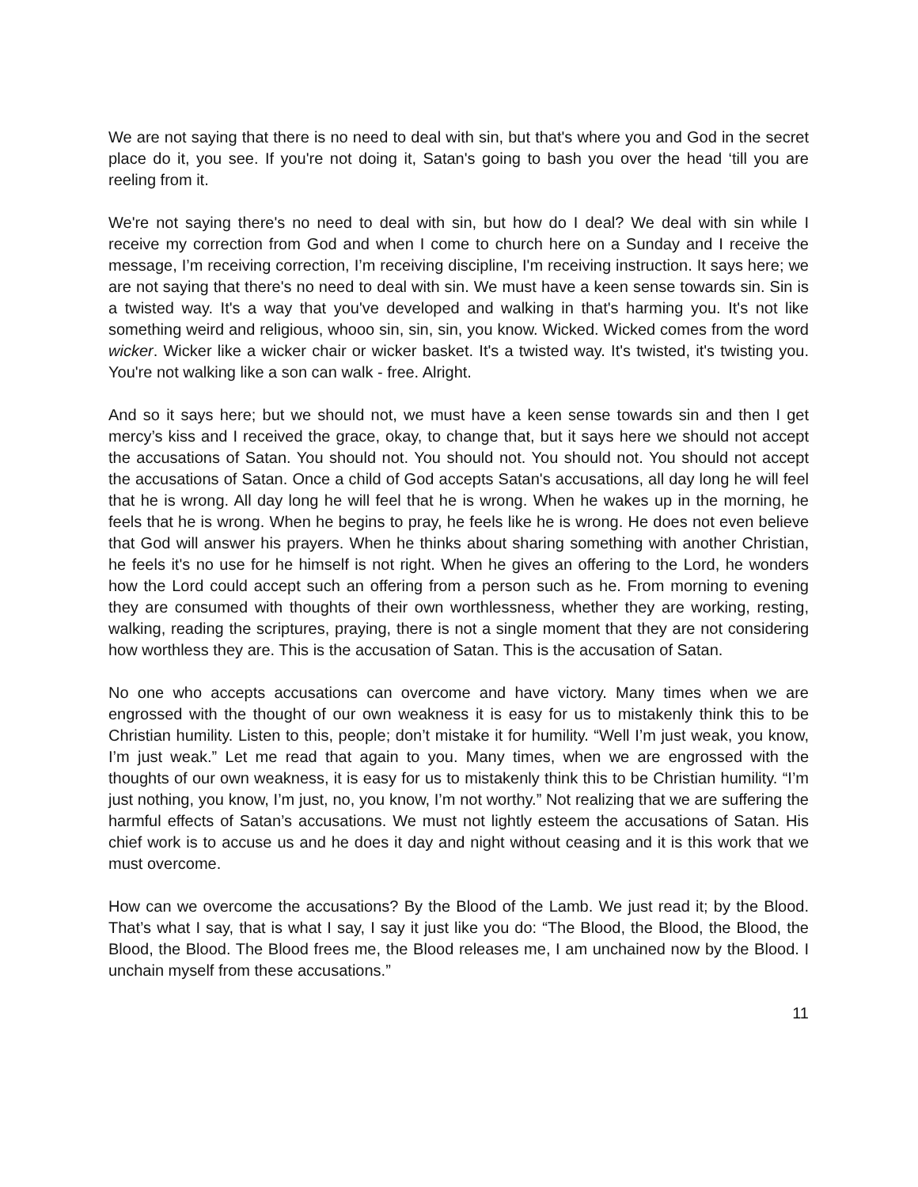We are not saying that there is no need to deal with sin, but that's where you and God in the secret place do it, you see. If you're not doing it, Satan's going to bash you over the head ‘till you are reeling from it.
We're not saying there's no need to deal with sin, but how do I deal? We deal with sin while I receive my correction from God and when I come to church here on a Sunday and I receive the message, I’m receiving correction, I’m receiving discipline, I'm receiving instruction. It says here; we are not saying that there's no need to deal with sin. We must have a keen sense towards sin. Sin is a twisted way. It's a way that you've developed and walking in that's harming you. It's not like something weird and religious, whooo sin, sin, sin, you know. Wicked. Wicked comes from the word wicker. Wicker like a wicker chair or wicker basket. It's a twisted way. It's twisted, it's twisting you. You're not walking like a son can walk - free. Alright.
And so it says here; but we should not, we must have a keen sense towards sin and then I get mercy’s kiss and I received the grace, okay, to change that, but it says here we should not accept the accusations of Satan. You should not. You should not. You should not. You should not accept the accusations of Satan. Once a child of God accepts Satan's accusations, all day long he will feel that he is wrong. All day long he will feel that he is wrong. When he wakes up in the morning, he feels that he is wrong. When he begins to pray, he feels like he is wrong. He does not even believe that God will answer his prayers. When he thinks about sharing something with another Christian, he feels it's no use for he himself is not right. When he gives an offering to the Lord, he wonders how the Lord could accept such an offering from a person such as he. From morning to evening they are consumed with thoughts of their own worthlessness, whether they are working, resting, walking, reading the scriptures, praying, there is not a single moment that they are not considering how worthless they are. This is the accusation of Satan. This is the accusation of Satan.
No one who accepts accusations can overcome and have victory. Many times when we are engrossed with the thought of our own weakness it is easy for us to mistakenly think this to be Christian humility. Listen to this, people; don’t mistake it for humility. “Well I’m just weak, you know, I’m just weak.” Let me read that again to you. Many times, when we are engrossed with the thoughts of our own weakness, it is easy for us to mistakenly think this to be Christian humility. “I’m just nothing, you know, I’m just, no, you know, I’m not worthy.” Not realizing that we are suffering the harmful effects of Satan’s accusations. We must not lightly esteem the accusations of Satan. His chief work is to accuse us and he does it day and night without ceasing and it is this work that we must overcome.
How can we overcome the accusations? By the Blood of the Lamb. We just read it; by the Blood. That’s what I say, that is what I say, I say it just like you do: “The Blood, the Blood, the Blood, the Blood, the Blood. The Blood frees me, the Blood releases me, I am unchained now by the Blood. I unchain myself from these accusations.”
11